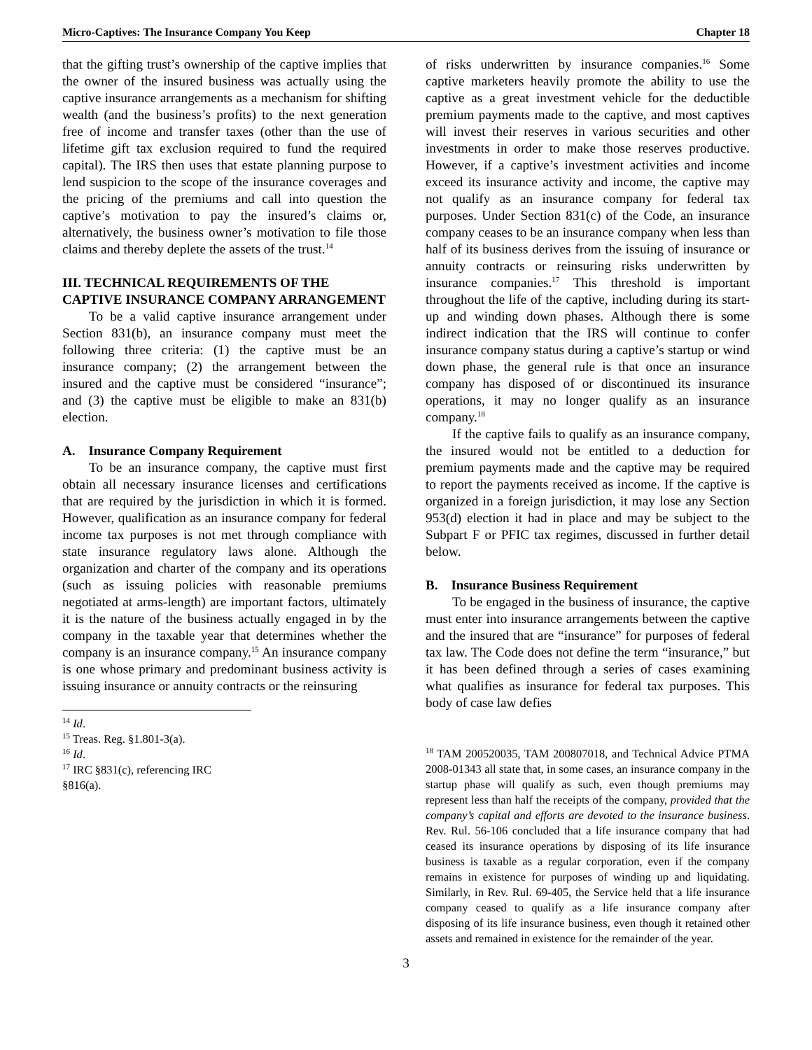Micro-Captives: The Insurance Company You Keep Chapter 18
that the gifting trust’s ownership of the captive implies that the owner of the insured business was actually using the captive insurance arrangements as a mechanism for shifting wealth (and the business’s profits) to the next generation free of income and transfer taxes (other than the use of lifetime gift tax exclusion required to fund the required capital). The IRS then uses that estate planning purpose to lend suspicion to the scope of the insurance coverages and the pricing of the premiums and call into question the captive’s motivation to pay the insured’s claims or, alternatively, the business owner’s motivation to file those claims and thereby deplete the assets of the trust.<sup>14</sup>
III. TECHNICAL REQUIREMENTS OF THE CAPTIVE INSURANCE COMPANY ARRANGEMENT
To be a valid captive insurance arrangement under Section 831(b), an insurance company must meet the following three criteria: (1) the captive must be an insurance company; (2) the arrangement between the insured and the captive must be considered “insurance”; and (3) the captive must be eligible to make an 831(b) election.
A. Insurance Company Requirement
To be an insurance company, the captive must first obtain all necessary insurance licenses and certifications that are required by the jurisdiction in which it is formed. However, qualification as an insurance company for federal income tax purposes is not met through compliance with state insurance regulatory laws alone. Although the organization and charter of the company and its operations (such as issuing policies with reasonable premiums negotiated at arms-length) are important factors, ultimately it is the nature of the business actually engaged in by the company in the taxable year that determines whether the company is an insurance company.<sup>15</sup> An insurance company is one whose primary and predominant business activity is issuing insurance or annuity contracts or the reinsuring
<sup>14</sup> Id.
<sup>15</sup> Treas. Reg. §1.801-3(a).
<sup>16</sup> Id.
<sup>17</sup> IRC §831(c), referencing IRC §816(a).
of risks underwritten by insurance companies.<sup>16</sup> Some captive marketers heavily promote the ability to use the captive as a great investment vehicle for the deductible premium payments made to the captive, and most captives will invest their reserves in various securities and other investments in order to make those reserves productive. However, if a captive’s investment activities and income exceed its insurance activity and income, the captive may not qualify as an insurance company for federal tax purposes. Under Section 831(c) of the Code, an insurance company ceases to be an insurance company when less than half of its business derives from the issuing of insurance or annuity contracts or reinsuring risks underwritten by insurance companies.<sup>17</sup> This threshold is important throughout the life of the captive, including during its start-up and winding down phases. Although there is some indirect indication that the IRS will continue to confer insurance company status during a captive’s startup or wind down phase, the general rule is that once an insurance company has disposed of or discontinued its insurance operations, it may no longer qualify as an insurance company.<sup>18</sup>
If the captive fails to qualify as an insurance company, the insured would not be entitled to a deduction for premium payments made and the captive may be required to report the payments received as income. If the captive is organized in a foreign jurisdiction, it may lose any Section 953(d) election it had in place and may be subject to the Subpart F or PFIC tax regimes, discussed in further detail below.
B. Insurance Business Requirement
To be engaged in the business of insurance, the captive must enter into insurance arrangements between the captive and the insured that are “insurance” for purposes of federal tax law. The Code does not define the term “insurance,” but it has been defined through a series of cases examining what qualifies as insurance for federal tax purposes. This body of case law defies
<sup>18</sup> TAM 200520035, TAM 200807018, and Technical Advice PTMA 2008-01343 all state that, in some cases, an insurance company in the startup phase will qualify as such, even though premiums may represent less than half the receipts of the company, provided that the company’s capital and efforts are devoted to the insurance business. Rev. Rul. 56-106 concluded that a life insurance company that had ceased its insurance operations by disposing of its life insurance business is taxable as a regular corporation, even if the company remains in existence for purposes of winding up and liquidating. Similarly, in Rev. Rul. 69-405, the Service held that a life insurance company ceased to qualify as a life insurance company after disposing of its life insurance business, even though it retained other assets and remained in existence for the remainder of the year.
3